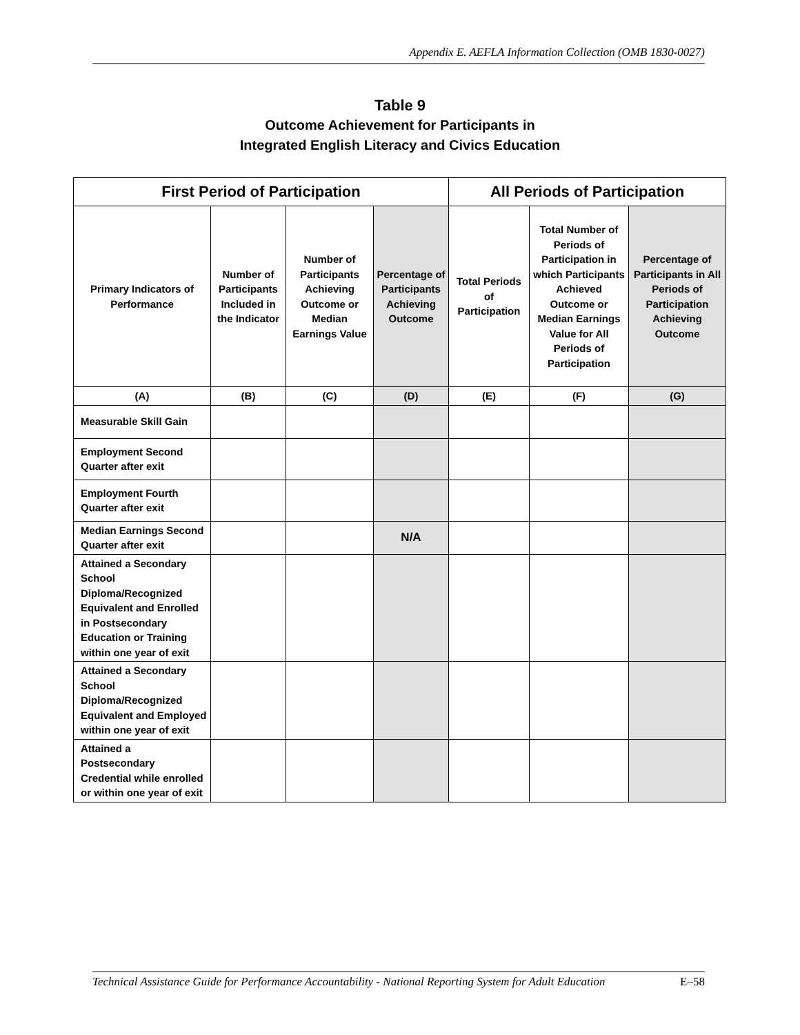Appendix E. AEFLA Information Collection (OMB 1830-0027)
Table 9
Outcome Achievement for Participants in
Integrated English Literacy and Civics Education
| First Period of Participation | | | | All Periods of Participation | | |
| --- | --- | --- | --- | --- | --- | --- |
| Primary Indicators of Performance | Number of Participants Included in the Indicator | Number of Participants Achieving Outcome or Median Earnings Value | Percentage of Participants Achieving Outcome | Total Periods of Participation | Total Number of Periods of Participation in which Participants Achieved Outcome or Median Earnings Value for All Periods of Participation | Percentage of Participants in All Periods of Participation Achieving Outcome |
| (A) | (B) | (C) | (D) | (E) | (F) | (G) |
| Measurable Skill Gain | | | | | | |
| Employment Second Quarter after exit | | | | | | |
| Employment Fourth Quarter after exit | | | | | | |
| Median Earnings Second Quarter after exit | | | N/A | | | |
| Attained a Secondary School Diploma/Recognized Equivalent and Enrolled in Postsecondary Education or Training within one year of exit | | | | | | |
| Attained a Secondary School Diploma/Recognized Equivalent and Employed within one year of exit | | | | | | |
| Attained a Postsecondary Credential while enrolled or within one year of exit | | | | | | |
Technical Assistance Guide for Performance Accountability - National Reporting System for Adult Education E–58